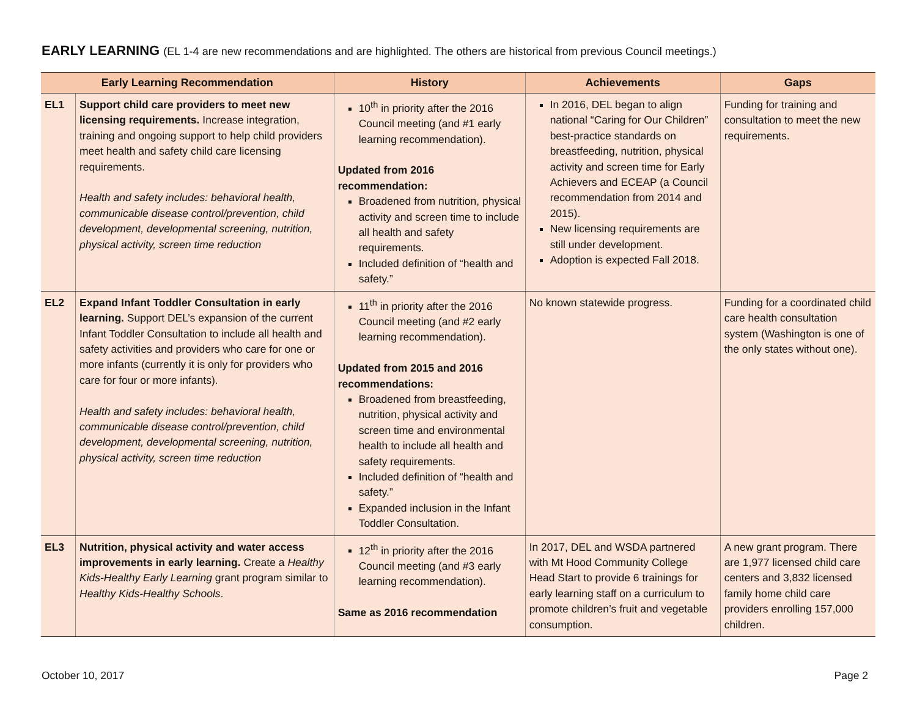EARLY LEARNING (EL 1-4 are new recommendations and are highlighted. The others are historical from previous Council meetings.)
| Early Learning Recommendation | | History | Achievements | Gaps |
| --- | --- | --- | --- | --- |
| EL1 | Support child care providers to meet new licensing requirements. Increase integration, training and ongoing support to help child providers meet health and safety child care licensing requirements. Health and safety includes: behavioral health, communicable disease control/prevention, child development, developmental screening, nutrition, physical activity, screen time reduction | 10<sup>th</sup> in priority after the 2016 Council meeting (and #1 early learning recommendation). Updated from 2016 recommendation: Broadened from nutrition, physical activity and screen time to include all health and safety requirements. Included definition of “health and safety.” | In 2016, DEL began to align national “Caring for Our Children” best-practice standards on breastfeeding, nutrition, physical activity and screen time for Early Achievers and ECEAP (a Council recommendation from 2014 and 2015). New licensing requirements are still under development. Adoption is expected Fall 2018. | Funding for training and consultation to meet the new requirements. |
| EL2 | Expand Infant Toddler Consultation in early learning. Support DEL’s expansion of the current Infant Toddler Consultation to include all health and safety activities and providers who care for one or more infants (currently it is only for providers who care for four or more infants). Health and safety includes: behavioral health, communicable disease control/prevention, child development, developmental screening, nutrition, physical activity, screen time reduction | 11<sup>th</sup> in priority after the 2016 Council meeting (and #2 early learning recommendation). Updated from 2015 and 2016 recommendations: Broadened from breastfeeding, nutrition, physical activity and screen time and environmental health to include all health and safety requirements. Included definition of “health and safety.” Expanded inclusion in the Infant Toddler Consultation. | No known statewide progress. | Funding for a coordinated child care health consultation system (Washington is one of the only states without one). |
| EL3 | Nutrition, physical activity and water access improvements in early learning. Create a Healthy Kids-Healthy Early Learning grant program similar to Healthy Kids-Healthy Schools . | 12<sup>th</sup> in priority after the 2016 Council meeting (and #3 early learning recommendation). Same as 2016 recommendation | In 2017, DEL and WSDA partnered with Mt Hood Community College Head Start to provide 6 trainings for early learning staff on a curriculum to promote children’s fruit and vegetable consumption. | A new grant program. There are 1,977 licensed child care centers and 3,832 licensed family home child care providers enrolling 157,000 children. |
October 10, 2017 Page 2